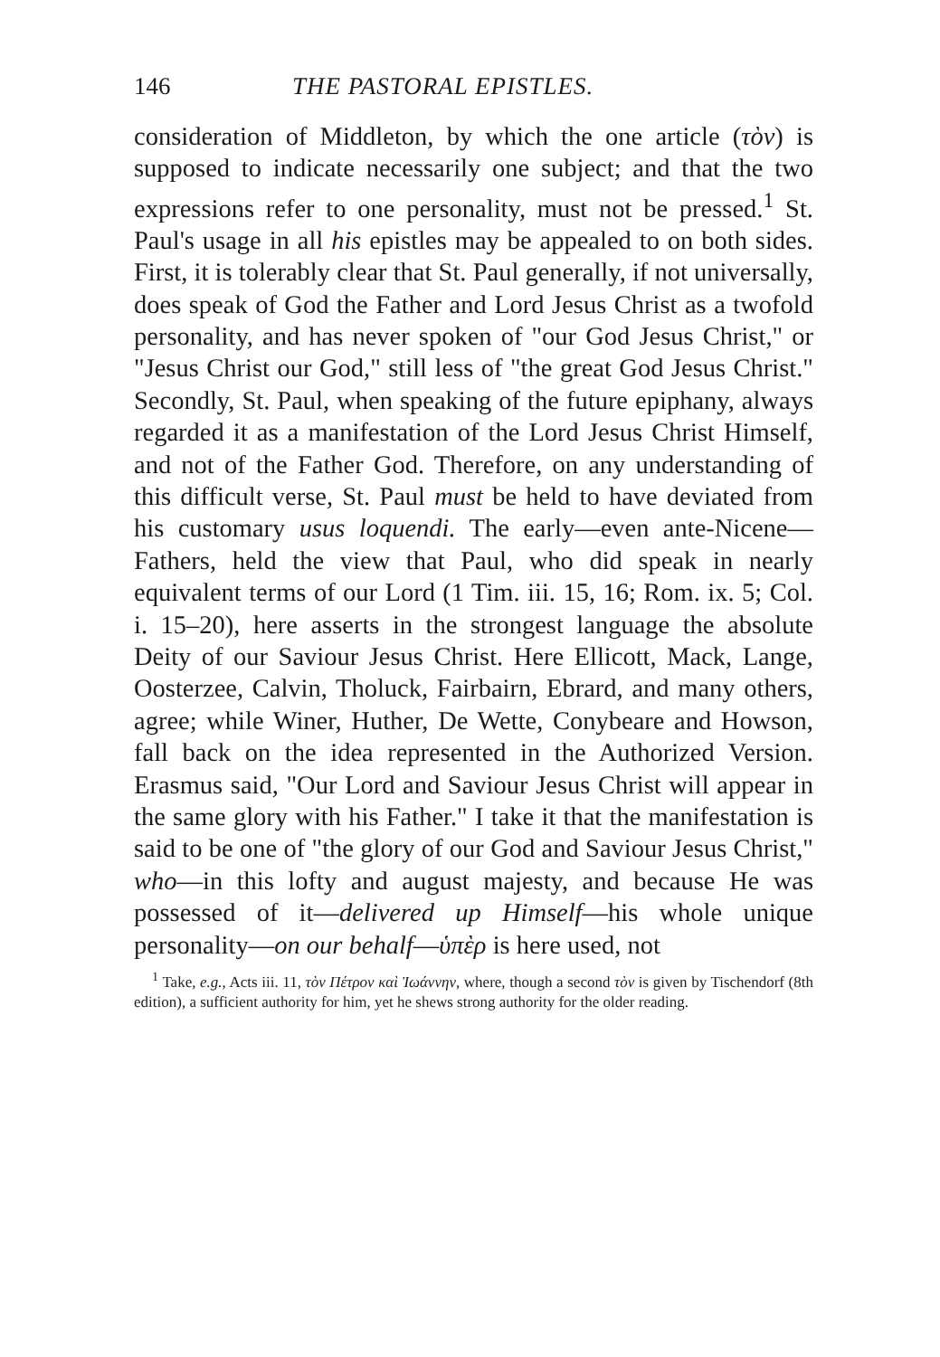146 THE PASTORAL EPISTLES.
consideration of Middleton, by which the one article (τὸν) is supposed to indicate necessarily one subject; and that the two expressions refer to one personality, must not be pressed.<sup>1</sup> St. Paul's usage in all his epistles may be appealed to on both sides. First, it is tolerably clear that St. Paul generally, if not universally, does speak of God the Father and Lord Jesus Christ as a twofold personality, and has never spoken of "our God Jesus Christ," or "Jesus Christ our God," still less of "the great God Jesus Christ." Secondly, St. Paul, when speaking of the future epiphany, always regarded it as a manifestation of the Lord Jesus Christ Himself, and not of the Father God. Therefore, on any understanding of this difficult verse, St. Paul must be held to have deviated from his customary usus loquendi. The early—even ante-Nicene—Fathers, held the view that Paul, who did speak in nearly equivalent terms of our Lord (1 Tim. iii. 15, 16; Rom. ix. 5; Col. i. 15–20), here asserts in the strongest language the absolute Deity of our Saviour Jesus Christ. Here Ellicott, Mack, Lange, Oosterzee, Calvin, Tholuck, Fairbairn, Ebrard, and many others, agree; while Winer, Huther, De Wette, Conybeare and Howson, fall back on the idea represented in the Authorized Version. Erasmus said, "Our Lord and Saviour Jesus Christ will appear in the same glory with his Father." I take it that the manifestation is said to be one of "the glory of our God and Saviour Jesus Christ," who—in this lofty and august majesty, and because He was possessed of it—delivered up Himself—his whole unique personality—on our behalf—ὑπὲρ is here used, not
<sup>1</sup> Take, e.g., Acts iii. 11, τὸν Πέτρον καὶ Ἰωάννην, where, though a second τὸν is given by Tischendorf (8th edition), a sufficient authority for him, yet he shews strong authority for the older reading.